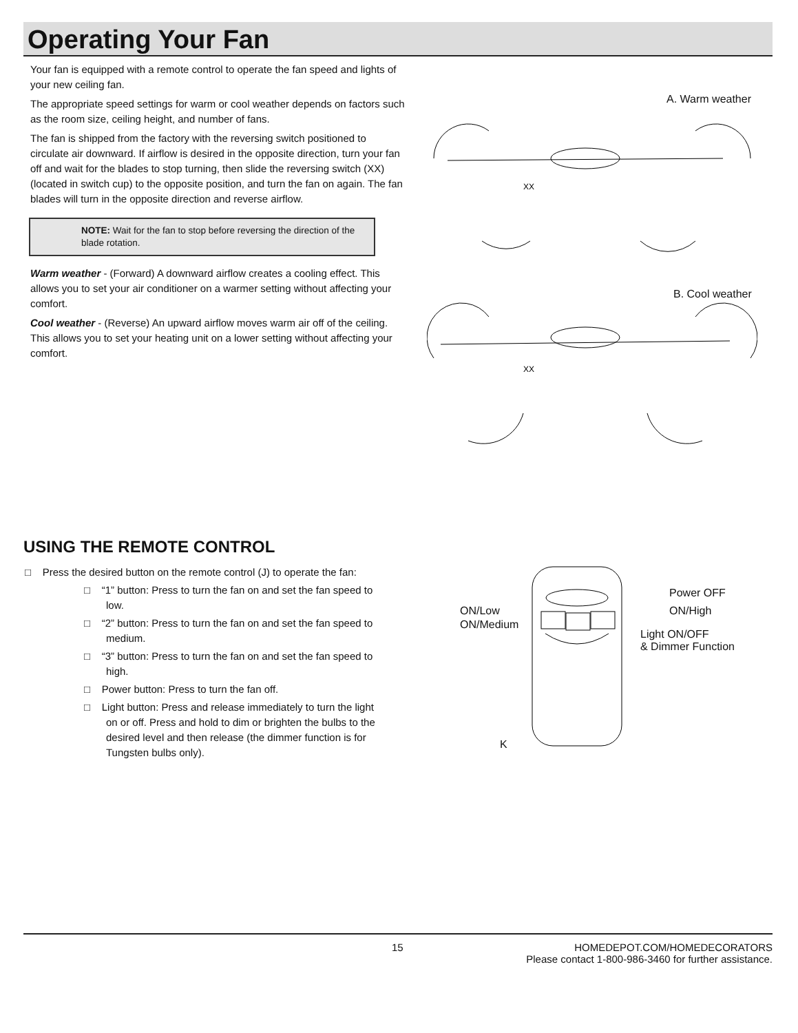Operating Your Fan
Your fan is equipped with a remote control to operate the fan speed and lights of your new ceiling fan.
The appropriate speed settings for warm or cool weather depends on factors such as the room size, ceiling height, and number of fans.
The fan is shipped from the factory with the reversing switch positioned to circulate air downward. If airflow is desired in the opposite direction, turn your fan off and wait for the blades to stop turning, then slide the reversing switch (XX) (located in switch cup) to the opposite position, and turn the fan on again. The fan blades will turn in the opposite direction and reverse airflow.
NOTE: Wait for the fan to stop before reversing the direction of the blade rotation.
Warm weather - (Forward) A downward airflow creates a cooling effect. This allows you to set your air conditioner on a warmer setting without affecting your comfort.
Cool weather - (Reverse) An upward airflow moves warm air off of the ceiling. This allows you to set your heating unit on a lower setting without affecting your comfort.
A. Warm weather
XX
B. Cool weather
XX
USING THE REMOTE CONTROL
□ Press the desired button on the remote control (J) to operate the fan:
□ “1” button: Press to turn the fan on and set the fan speed to low.
□ “2” button: Press to turn the fan on and set the fan speed to medium.
□ “3” button: Press to turn the fan on and set the fan speed to high.
□ Power button: Press to turn the fan off.
□ Light button: Press and release immediately to turn the light on or off. Press and hold to dim or brighten the bulbs to the desired level and then release (the dimmer function is for Tungsten bulbs only).
Power OFF
ON/Low ON/High
ON/Medium
Light ON/OFF
& Dimmer Function
K
15
HOMEDEPOT.COM/HOMEDECORATORS
Please contact 1-800-986-3460 for further assistance.